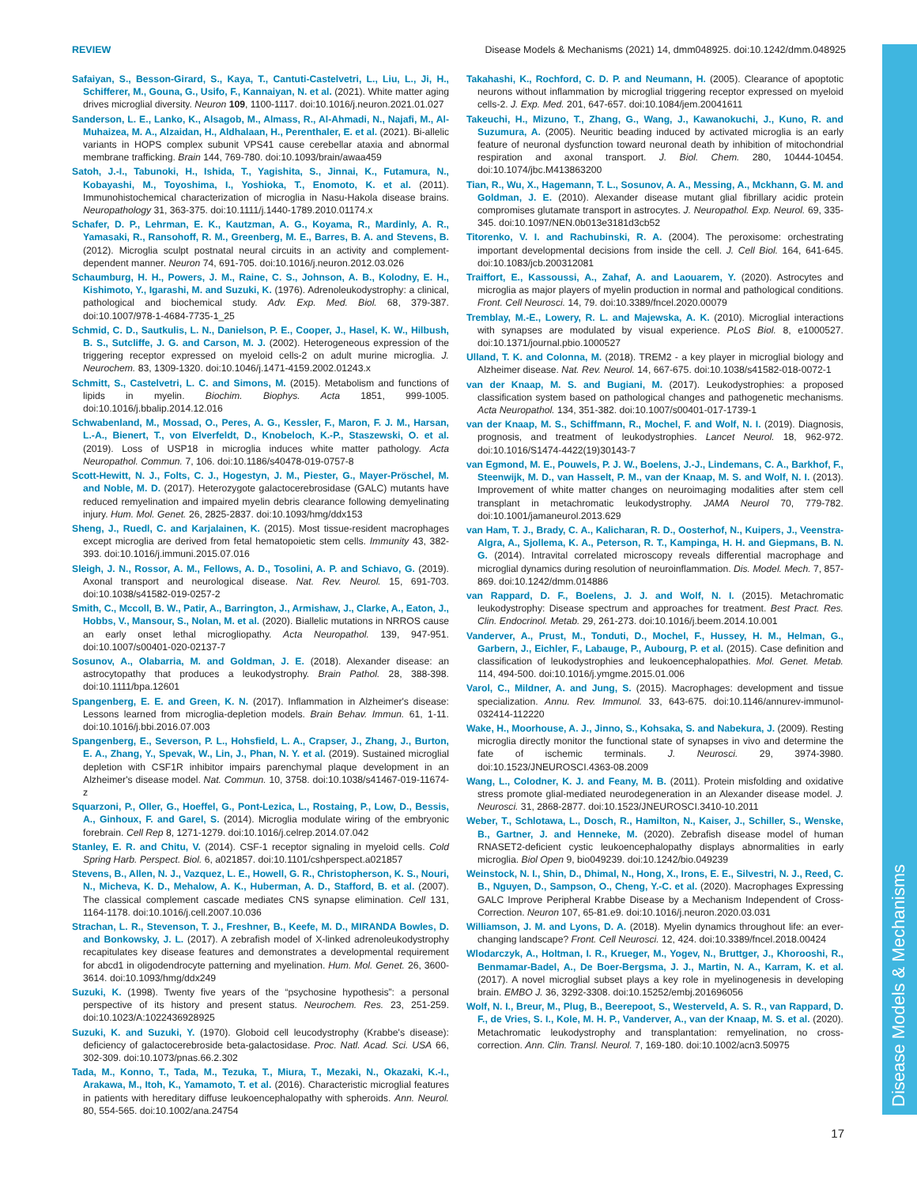REVIEW Disease Models & Mechanisms (2021) 14, dmm048925. doi:10.1242/dmm.048925
Disease Models & Mechanisms
Safaiyan, S., Besson-Girard, S., Kaya, T., Cantuti-Castelvetri, L., Liu, L., Ji, H., Schifferer, M., Gouna, G., Usifo, F., Kannaiyan, N. et al. (2021). White matter aging drives microglial diversity. Neuron 109, 1100-1117. doi:10.1016/j.neuron.2021.01.027
Sanderson, L. E., Lanko, K., Alsagob, M., Almass, R., Al-Ahmadi, N., Najafi, M., Al-Muhaizea, M. A., Alzaidan, H., Aldhalaan, H., Perenthaler, E. et al. (2021). Bi-allelic variants in HOPS complex subunit VPS41 cause cerebellar ataxia and abnormal membrane trafficking. Brain 144, 769-780. doi:10.1093/brain/awaa459
Satoh, J.-I., Tabunoki, H., Ishida, T., Yagishita, S., Jinnai, K., Futamura, N., Kobayashi, M., Toyoshima, I., Yoshioka, T., Enomoto, K. et al. (2011). Immunohistochemical characterization of microglia in Nasu-Hakola disease brains. Neuropathology 31, 363-375. doi:10.1111/j.1440-1789.2010.01174.x
Schafer, D. P., Lehrman, E. K., Kautzman, A. G., Koyama, R., Mardinly, A. R., Yamasaki, R., Ransohoff, R. M., Greenberg, M. E., Barres, B. A. and Stevens, B. (2012). Microglia sculpt postnatal neural circuits in an activity and complement-dependent manner. Neuron 74, 691-705. doi:10.1016/j.neuron.2012.03.026
Schaumburg, H. H., Powers, J. M., Raine, C. S., Johnson, A. B., Kolodny, E. H., Kishimoto, Y., Igarashi, M. and Suzuki, K. (1976). Adrenoleukodystrophy: a clinical, pathological and biochemical study. Adv. Exp. Med. Biol. 68, 379-387. doi:10.1007/978-1-4684-7735-1_25
Schmid, C. D., Sautkulis, L. N., Danielson, P. E., Cooper, J., Hasel, K. W., Hilbush, B. S., Sutcliffe, J. G. and Carson, M. J. (2002). Heterogeneous expression of the triggering receptor expressed on myeloid cells-2 on adult murine microglia. J. Neurochem. 83, 1309-1320. doi:10.1046/j.1471-4159.2002.01243.x
Schmitt, S., Castelvetri, L. C. and Simons, M. (2015). Metabolism and functions of lipids in myelin. Biochim. Biophys. Acta 1851, 999-1005. doi:10.1016/j.bbalip.2014.12.016
Schwabenland, M., Mossad, O., Peres, A. G., Kessler, F., Maron, F. J. M., Harsan, L.-A., Bienert, T., von Elverfeldt, D., Knobeloch, K.-P., Staszewski, O. et al. (2019). Loss of USP18 in microglia induces white matter pathology. Acta Neuropathol. Commun. 7, 106. doi:10.1186/s40478-019-0757-8
Scott-Hewitt, N. J., Folts, C. J., Hogestyn, J. M., Piester, G., Mayer-Pröschel, M. and Noble, M. D. (2017). Heterozygote galactocerebrosidase (GALC) mutants have reduced remyelination and impaired myelin debris clearance following demyelinating injury. Hum. Mol. Genet. 26, 2825-2837. doi:10.1093/hmg/ddx153
Sheng, J., Ruedl, C. and Karjalainen, K. (2015). Most tissue-resident macrophages except microglia are derived from fetal hematopoietic stem cells. Immunity 43, 382-393. doi:10.1016/j.immuni.2015.07.016
Sleigh, J. N., Rossor, A. M., Fellows, A. D., Tosolini, A. P. and Schiavo, G. (2019). Axonal transport and neurological disease. Nat. Rev. Neurol. 15, 691-703. doi:10.1038/s41582-019-0257-2
Smith, C., Mccoll, B. W., Patir, A., Barrington, J., Armishaw, J., Clarke, A., Eaton, J., Hobbs, V., Mansour, S., Nolan, M. et al. (2020). Biallelic mutations in NRROS cause an early onset lethal microgliopathy. Acta Neuropathol. 139, 947-951. doi:10.1007/s00401-020-02137-7
Sosunov, A., Olabarria, M. and Goldman, J. E. (2018). Alexander disease: an astrocytopathy that produces a leukodystrophy. Brain Pathol. 28, 388-398. doi:10.1111/bpa.12601
Spangenberg, E. E. and Green, K. N. (2017). Inflammation in Alzheimer's disease: Lessons learned from microglia-depletion models. Brain Behav. Immun. 61, 1-11. doi:10.1016/j.bbi.2016.07.003
Spangenberg, E., Severson, P. L., Hohsfield, L. A., Crapser, J., Zhang, J., Burton, E. A., Zhang, Y., Spevak, W., Lin, J., Phan, N. Y. et al. (2019). Sustained microglial depletion with CSF1R inhibitor impairs parenchymal plaque development in an Alzheimer's disease model. Nat. Commun. 10, 3758. doi:10.1038/s41467-019-11674-z
Squarzoni, P., Oller, G., Hoeffel, G., Pont-Lezica, L., Rostaing, P., Low, D., Bessis, A., Ginhoux, F. and Garel, S. (2014). Microglia modulate wiring of the embryonic forebrain. Cell Rep 8, 1271-1279. doi:10.1016/j.celrep.2014.07.042
Stanley, E. R. and Chitu, V. (2014). CSF-1 receptor signaling in myeloid cells. Cold Spring Harb. Perspect. Biol. 6, a021857. doi:10.1101/cshperspect.a021857
Stevens, B., Allen, N. J., Vazquez, L. E., Howell, G. R., Christopherson, K. S., Nouri, N., Micheva, K. D., Mehalow, A. K., Huberman, A. D., Stafford, B. et al. (2007). The classical complement cascade mediates CNS synapse elimination. Cell 131, 1164-1178. doi:10.1016/j.cell.2007.10.036
Strachan, L. R., Stevenson, T. J., Freshner, B., Keefe, M. D., MIRANDA Bowles, D. and Bonkowsky, J. L. (2017). A zebrafish model of X-linked adrenoleukodystrophy recapitulates key disease features and demonstrates a developmental requirement for abcd1 in oligodendrocyte patterning and myelination. Hum. Mol. Genet. 26, 3600-3614. doi:10.1093/hmg/ddx249
Suzuki, K. (1998). Twenty five years of the “psychosine hypothesis”: a personal perspective of its history and present status. Neurochem. Res. 23, 251-259. doi:10.1023/A:1022436928925
Suzuki, K. and Suzuki, Y. (1970). Globoid cell leucodystrophy (Krabbe's disease): deficiency of galactocerebroside beta-galactosidase. Proc. Natl. Acad. Sci. USA 66, 302-309. doi:10.1073/pnas.66.2.302
Tada, M., Konno, T., Tada, M., Tezuka, T., Miura, T., Mezaki, N., Okazaki, K.-I., Arakawa, M., Itoh, K., Yamamoto, T. et al. (2016). Characteristic microglial features in patients with hereditary diffuse leukoencephalopathy with spheroids. Ann. Neurol. 80, 554-565. doi:10.1002/ana.24754
Takahashi, K., Rochford, C. D. P. and Neumann, H. (2005). Clearance of apoptotic neurons without inflammation by microglial triggering receptor expressed on myeloid cells-2. J. Exp. Med. 201, 647-657. doi:10.1084/jem.20041611
Takeuchi, H., Mizuno, T., Zhang, G., Wang, J., Kawanokuchi, J., Kuno, R. and Suzumura, A. (2005). Neuritic beading induced by activated microglia is an early feature of neuronal dysfunction toward neuronal death by inhibition of mitochondrial respiration and axonal transport. J. Biol. Chem. 280, 10444-10454. doi:10.1074/jbc.M413863200
Tian, R., Wu, X., Hagemann, T. L., Sosunov, A. A., Messing, A., Mckhann, G. M. and Goldman, J. E. (2010). Alexander disease mutant glial fibrillary acidic protein compromises glutamate transport in astrocytes. J. Neuropathol. Exp. Neurol. 69, 335-345. doi:10.1097/NEN.0b013e3181d3cb52
Titorenko, V. I. and Rachubinski, R. A. (2004). The peroxisome: orchestrating important developmental decisions from inside the cell. J. Cell Biol. 164, 641-645. doi:10.1083/jcb.200312081
Traiffort, E., Kassoussi, A., Zahaf, A. and Laouarem, Y. (2020). Astrocytes and microglia as major players of myelin production in normal and pathological conditions. Front. Cell Neurosci. 14, 79. doi:10.3389/fncel.2020.00079
Tremblay, M.-E., Lowery, R. L. and Majewska, A. K. (2010). Microglial interactions with synapses are modulated by visual experience. PLoS Biol. 8, e1000527. doi:10.1371/journal.pbio.1000527
Ulland, T. K. and Colonna, M. (2018). TREM2 - a key player in microglial biology and Alzheimer disease. Nat. Rev. Neurol. 14, 667-675. doi:10.1038/s41582-018-0072-1
van der Knaap, M. S. and Bugiani, M. (2017). Leukodystrophies: a proposed classification system based on pathological changes and pathogenetic mechanisms. Acta Neuropathol. 134, 351-382. doi:10.1007/s00401-017-1739-1
van der Knaap, M. S., Schiffmann, R., Mochel, F. and Wolf, N. I. (2019). Diagnosis, prognosis, and treatment of leukodystrophies. Lancet Neurol. 18, 962-972. doi:10.1016/S1474-4422(19)30143-7
van Egmond, M. E., Pouwels, P. J. W., Boelens, J.-J., Lindemans, C. A., Barkhof, F., Steenwijk, M. D., van Hasselt, P. M., van der Knaap, M. S. and Wolf, N. I. (2013). Improvement of white matter changes on neuroimaging modalities after stem cell transplant in metachromatic leukodystrophy. JAMA Neurol 70, 779-782. doi:10.1001/jamaneurol.2013.629
van Ham, T. J., Brady, C. A., Kalicharan, R. D., Oosterhof, N., Kuipers, J., Veenstra-Algra, A., Sjollema, K. A., Peterson, R. T., Kampinga, H. H. and Giepmans, B. N. G. (2014). Intravital correlated microscopy reveals differential macrophage and microglial dynamics during resolution of neuroinflammation. Dis. Model. Mech. 7, 857-869. doi:10.1242/dmm.014886
van Rappard, D. F., Boelens, J. J. and Wolf, N. I. (2015). Metachromatic leukodystrophy: Disease spectrum and approaches for treatment. Best Pract. Res. Clin. Endocrinol. Metab. 29, 261-273. doi:10.1016/j.beem.2014.10.001
Vanderver, A., Prust, M., Tonduti, D., Mochel, F., Hussey, H. M., Helman, G., Garbern, J., Eichler, F., Labauge, P., Aubourg, P. et al. (2015). Case definition and classification of leukodystrophies and leukoencephalopathies. Mol. Genet. Metab. 114, 494-500. doi:10.1016/j.ymgme.2015.01.006
Varol, C., Mildner, A. and Jung, S. (2015). Macrophages: development and tissue specialization. Annu. Rev. Immunol. 33, 643-675. doi:10.1146/annurev-immunol-032414-112220
Wake, H., Moorhouse, A. J., Jinno, S., Kohsaka, S. and Nabekura, J. (2009). Resting microglia directly monitor the functional state of synapses in vivo and determine the fate of ischemic terminals. J. Neurosci. 29, 3974-3980. doi:10.1523/JNEUROSCI.4363-08.2009
Wang, L., Colodner, K. J. and Feany, M. B. (2011). Protein misfolding and oxidative stress promote glial-mediated neurodegeneration in an Alexander disease model. J. Neurosci. 31, 2868-2877. doi:10.1523/JNEUROSCI.3410-10.2011
Weber, T., Schlotawa, L., Dosch, R., Hamilton, N., Kaiser, J., Schiller, S., Wenske, B., Gartner, J. and Henneke, M. (2020). Zebrafish disease model of human RNASET2-deficient cystic leukoencephalopathy displays abnormalities in early microglia. Biol Open 9, bio049239. doi:10.1242/bio.049239
Weinstock, N. I., Shin, D., Dhimal, N., Hong, X., Irons, E. E., Silvestri, N. J., Reed, C. B., Nguyen, D., Sampson, O., Cheng, Y.-C. et al. (2020). Macrophages Expressing GALC Improve Peripheral Krabbe Disease by a Mechanism Independent of Cross-Correction. Neuron 107, 65-81.e9. doi:10.1016/j.neuron.2020.03.031
Williamson, J. M. and Lyons, D. A. (2018). Myelin dynamics throughout life: an ever-changing landscape? Front. Cell Neurosci. 12, 424. doi:10.3389/fncel.2018.00424
Wlodarczyk, A., Holtman, I. R., Krueger, M., Yogev, N., Bruttger, J., Khorooshi, R., Benmamar-Badel, A., De Boer-Bergsma, J. J., Martin, N. A., Karram, K. et al. (2017). A novel microglial subset plays a key role in myelinogenesis in developing brain. EMBO J. 36, 3292-3308. doi:10.15252/embj.201696056
Wolf, N. I., Breur, M., Plug, B., Beerepoot, S., Westerveld, A. S. R., van Rappard, D. F., de Vries, S. I., Kole, M. H. P., Vanderver, A., van der Knaap, M. S. et al. (2020). Metachromatic leukodystrophy and transplantation: remyelination, no cross-correction. Ann. Clin. Transl. Neurol. 7, 169-180. doi:10.1002/acn3.50975
17